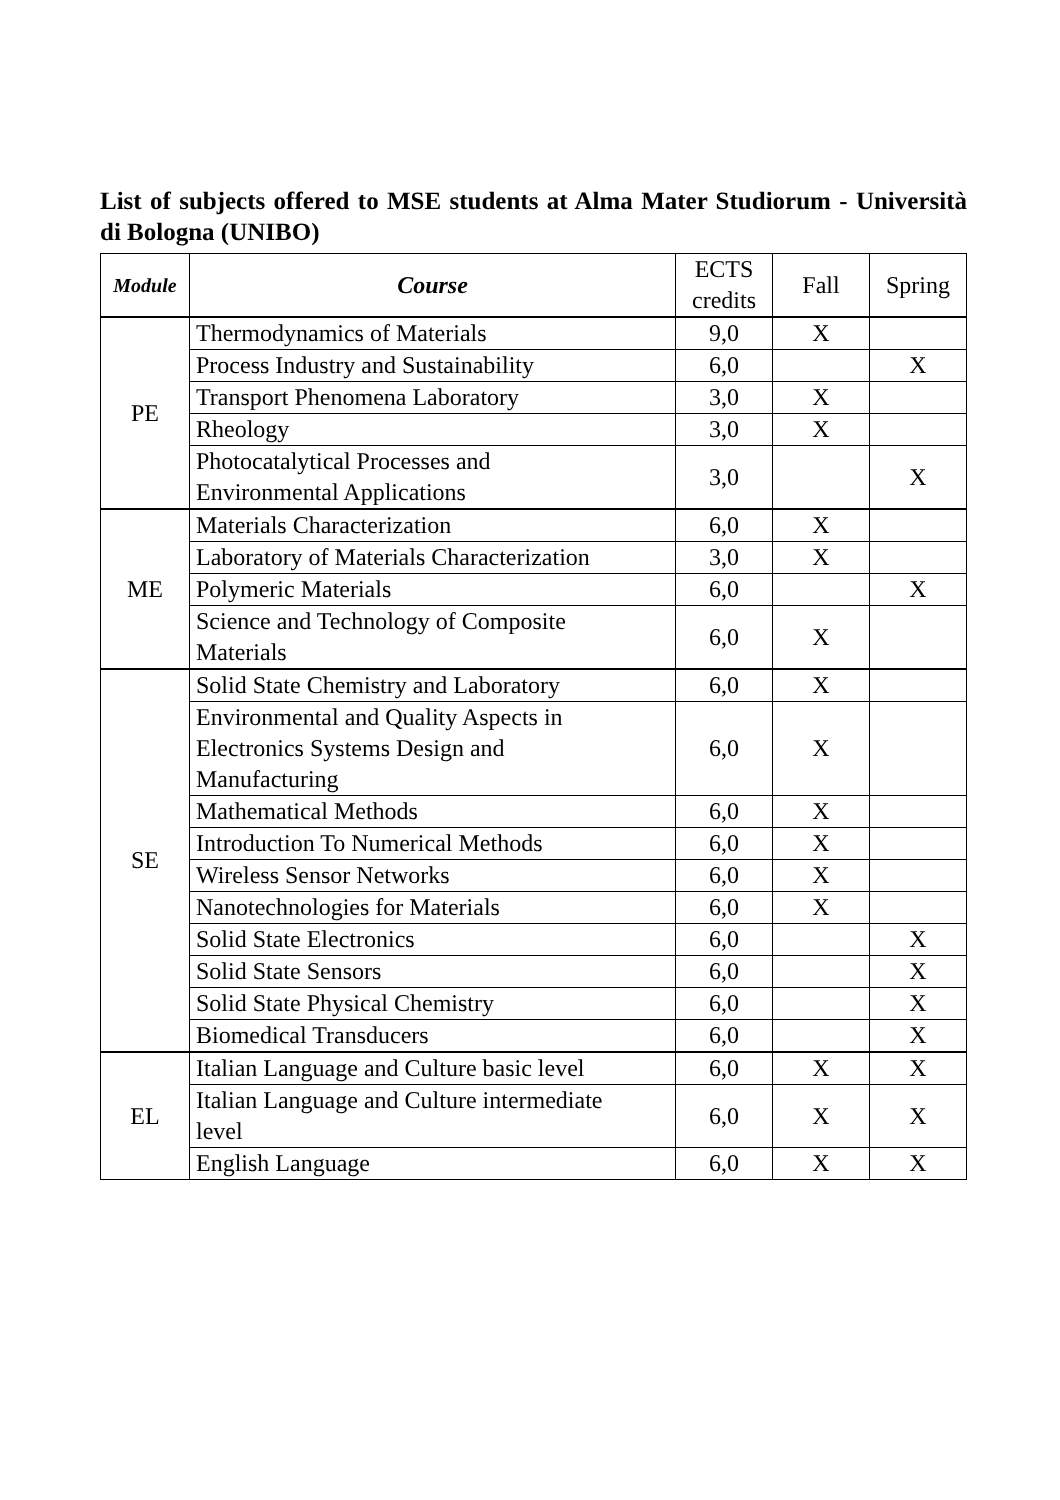List of subjects offered to MSE students at Alma Mater Studiorum - Università di Bologna (UNIBO)
| Module | Course | ECTS credits | Fall | Spring | |
| --- | --- | --- | --- | --- | --- |
| PE | Thermodynamics of Materials | 9,0 | X | | |
| | Process Industry and Sustainability | 6,0 | | X | |
| | Transport Phenomena Laboratory | 3,0 | X | | |
| | Rheology | 3,0 | X | | |
| | Photocatalytical Processes and Environmental Applications | 3,0 | | X | |
| ME | Materials Characterization | 6,0 | X | | |
| | Laboratory of Materials Characterization | 3,0 | X | | |
| | Polymeric Materials | 6,0 | | X | |
| | Science and Technology of Composite Materials | 6,0 | X | | |
| SE | Solid State Chemistry and Laboratory | 6,0 | X | | |
| | Environmental and Quality Aspects in Electronics Systems Design and Manufacturing | 6,0 | X | | |
| | Mathematical Methods | 6,0 | X | | |
| | Introduction To Numerical Methods | 6,0 | X | | |
| | Wireless Sensor Networks | 6,0 | X | | |
| | Nanotechnologies for Materials | 6,0 | X | | |
| | Solid State Electronics | 6,0 | | X | |
| | Solid State Sensors | 6,0 | | X | |
| | Solid State Physical Chemistry | 6,0 | | X | |
| | Biomedical Transducers | 6,0 | | X | |
| | EL | Italian Language and Culture basic level | 6,0 | X | X |
| Italian Language and Culture intermediate level | | 6,0 | X | X | |
| English Language | | 6,0 | X | X | |